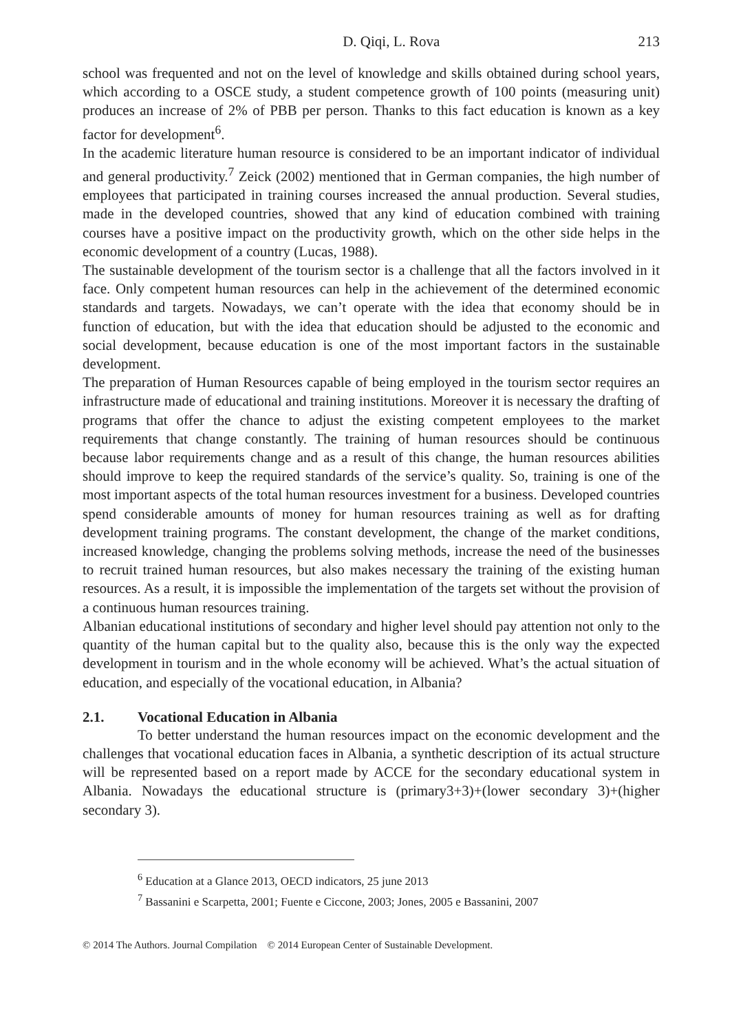D. Qiqi, L. Rova 213
school was frequented and not on the level of knowledge and skills obtained during school years, which according to a OSCE study, a student competence growth of 100 points (measuring unit) produces an increase of 2% of PBB per person. Thanks to this fact education is known as a key factor for development<sup>6</sup>.
In the academic literature human resource is considered to be an important indicator of individual and general productivity.<sup>7</sup> Zeick (2002) mentioned that in German companies, the high number of employees that participated in training courses increased the annual production. Several studies, made in the developed countries, showed that any kind of education combined with training courses have a positive impact on the productivity growth, which on the other side helps in the economic development of a country (Lucas, 1988).
The sustainable development of the tourism sector is a challenge that all the factors involved in it face. Only competent human resources can help in the achievement of the determined economic standards and targets. Nowadays, we can’t operate with the idea that economy should be in function of education, but with the idea that education should be adjusted to the economic and social development, because education is one of the most important factors in the sustainable development.
The preparation of Human Resources capable of being employed in the tourism sector requires an infrastructure made of educational and training institutions. Moreover it is necessary the drafting of programs that offer the chance to adjust the existing competent employees to the market requirements that change constantly. The training of human resources should be continuous because labor requirements change and as a result of this change, the human resources abilities should improve to keep the required standards of the service’s quality. So, training is one of the most important aspects of the total human resources investment for a business. Developed countries spend considerable amounts of money for human resources training as well as for drafting development training programs. The constant development, the change of the market conditions, increased knowledge, changing the problems solving methods, increase the need of the businesses to recruit trained human resources, but also makes necessary the training of the existing human resources. As a result, it is impossible the implementation of the targets set without the provision of a continuous human resources training.
Albanian educational institutions of secondary and higher level should pay attention not only to the quantity of the human capital but to the quality also, because this is the only way the expected development in tourism and in the whole economy will be achieved. What’s the actual situation of education, and especially of the vocational education, in Albania?
2.1. Vocational Education in Albania
To better understand the human resources impact on the economic development and the challenges that vocational education faces in Albania, a synthetic description of its actual structure will be represented based on a report made by ACCE for the secondary educational system in Albania. Nowadays the educational structure is (primary3+3)+(lower secondary 3)+(higher secondary 3).
<sup>6</sup> Education at a Glance 2013, OECD indicators, 25 june 2013
<sup>7</sup> Bassanini e Scarpetta, 2001; Fuente e Ciccone, 2003; Jones, 2005 e Bassanini, 2007
© 2014 The Authors. Journal Compilation © 2014 European Center of Sustainable Development.